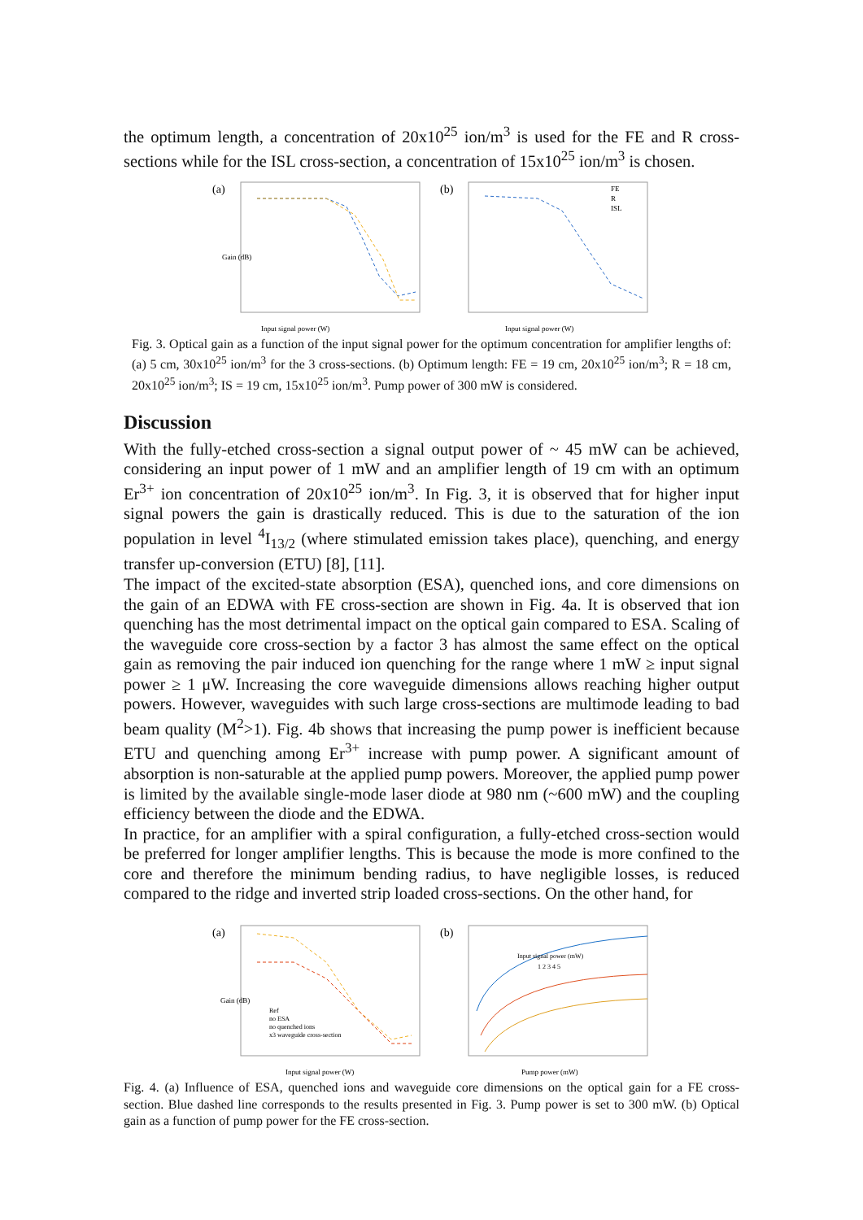the optimum length, a concentration of 20x10<sup>25</sup> ion/m<sup>3</sup> is used for the FE and R cross-sections while for the ISL cross-section, a concentration of 15x10<sup>25</sup> ion/m<sup>3</sup> is chosen.
(a)
Input signal power (W)
Gain (dB)
(b)
FE
R
ISL
Input signal power (W)
Fig. 3. Optical gain as a function of the input signal power for the optimum concentration for amplifier lengths of: (a) 5 cm, 30x10<sup>25</sup> ion/m<sup>3</sup> for the 3 cross-sections. (b) Optimum length: FE = 19 cm, 20x10<sup>25</sup> ion/m<sup>3</sup>; R = 18 cm, 20x10<sup>25</sup> ion/m<sup>3</sup>; IS = 19 cm, 15x10<sup>25</sup> ion/m<sup>3</sup>. Pump power of 300 mW is considered.
Discussion
With the fully-etched cross-section a signal output power of ~ 45 mW can be achieved, considering an input power of 1 mW and an amplifier length of 19 cm with an optimum Er<sup>3+</sup> ion concentration of 20x10<sup>25</sup> ion/m<sup>3</sup>. In Fig. 3, it is observed that for higher input signal powers the gain is drastically reduced. This is due to the saturation of the ion population in level <sup>4</sup>I<sub>13/2</sub> (where stimulated emission takes place), quenching, and energy transfer up-conversion (ETU) [8], [11].
The impact of the excited-state absorption (ESA), quenched ions, and core dimensions on the gain of an EDWA with FE cross-section are shown in Fig. 4a. It is observed that ion quenching has the most detrimental impact on the optical gain compared to ESA. Scaling of the waveguide core cross-section by a factor 3 has almost the same effect on the optical gain as removing the pair induced ion quenching for the range where 1 mW ≥ input signal power ≥ 1 μW. Increasing the core waveguide dimensions allows reaching higher output powers. However, waveguides with such large cross-sections are multimode leading to bad beam quality (M<sup>2</sup>>1). Fig. 4b shows that increasing the pump power is inefficient because ETU and quenching among Er<sup>3+</sup> increase with pump power. A significant amount of absorption is non-saturable at the applied pump powers. Moreover, the applied pump power is limited by the available single-mode laser diode at 980 nm (~600 mW) and the coupling efficiency between the diode and the EDWA.
In practice, for an amplifier with a spiral configuration, a fully-etched cross-section would be preferred for longer amplifier lengths. This is because the mode is more confined to the core and therefore the minimum bending radius, to have negligible losses, is reduced compared to the ridge and inverted strip loaded cross-sections. On the other hand, for
(a)
Ref
no ESA
no quenched ions
x3 waveguide cross-section
Input signal power (W)
Gain (dB)
(b)
Input signal power (mW)
1 2 3 4 5
Pump power (mW)
Fig. 4. (a) Influence of ESA, quenched ions and waveguide core dimensions on the optical gain for a FE cross-section. Blue dashed line corresponds to the results presented in Fig. 3. Pump power is set to 300 mW. (b) Optical gain as a function of pump power for the FE cross-section.